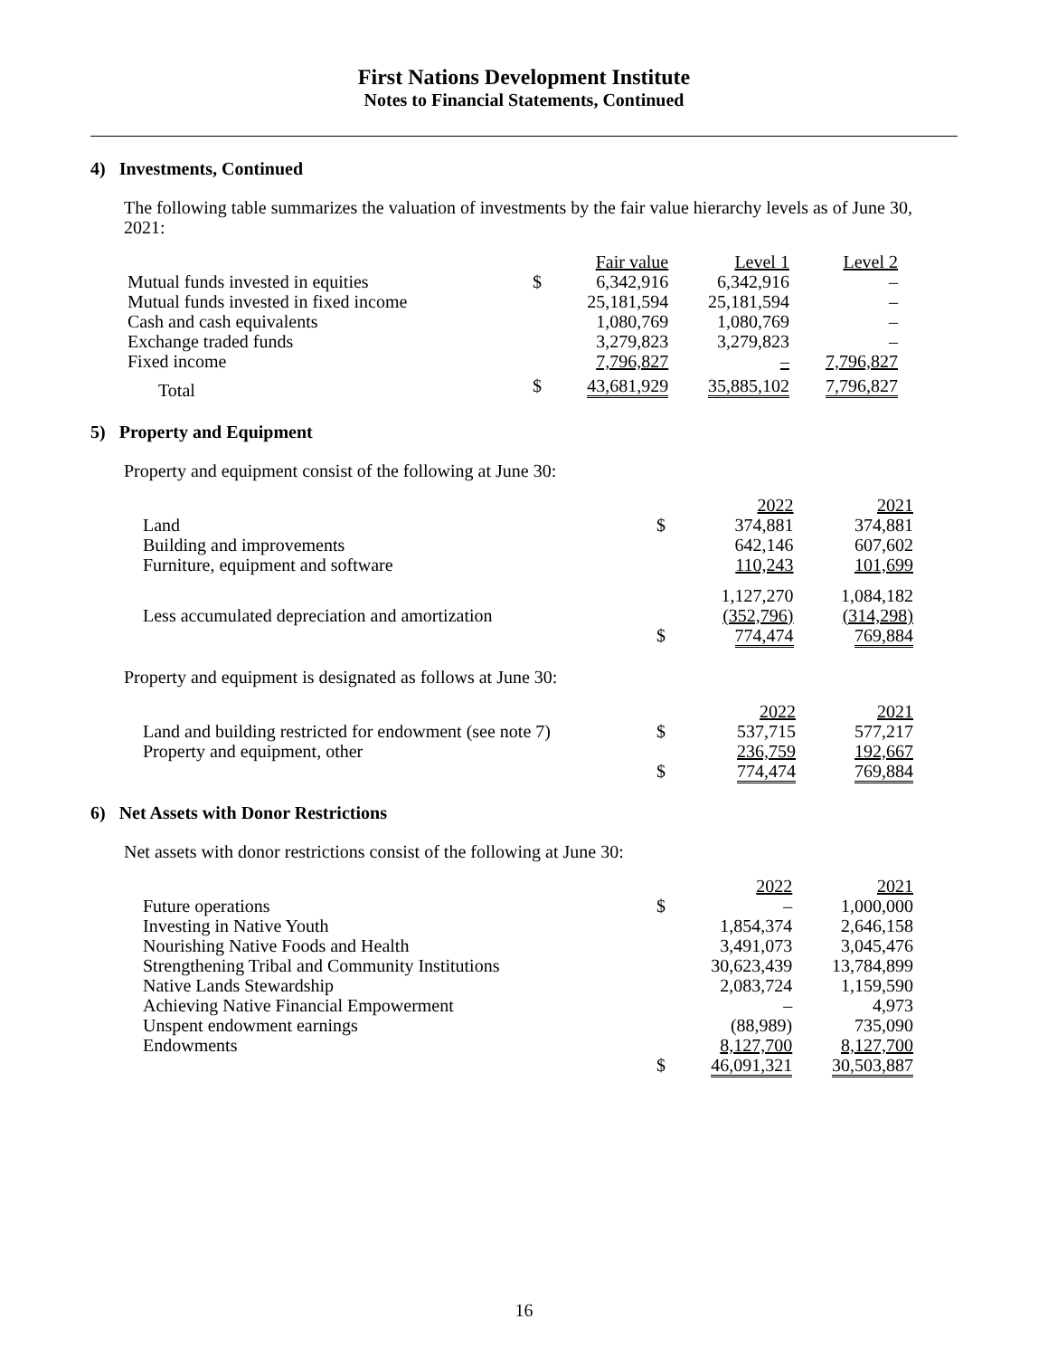First Nations Development Institute
Notes to Financial Statements, Continued
4) Investments, Continued
The following table summarizes the valuation of investments by the fair value hierarchy levels as of June 30, 2021:
| | | Fair value | Level 1 | Level 2 |
| --- | --- | --- | --- | --- |
| Mutual funds invested in equities | $ | 6,342,916 | 6,342,916 | – |
| Mutual funds invested in fixed income | | 25,181,594 | 25,181,594 | – |
| Cash and cash equivalents | | 1,080,769 | 1,080,769 | – |
| Exchange traded funds | | 3,279,823 | 3,279,823 | – |
| Fixed income | | 7,796,827 | – | 7,796,827 |
| Total | $ | 43,681,929 | 35,885,102 | 7,796,827 |
5) Property and Equipment
Property and equipment consist of the following at June 30:
| | | 2022 | 2021 |
| --- | --- | --- | --- |
| Land | $ | 374,881 | 374,881 |
| Building and improvements | | 642,146 | 607,602 |
| Furniture, equipment and software | | 110,243 | 101,699 |
| | | 1,127,270 | 1,084,182 |
| Less accumulated depreciation and amortization | | (352,796) | (314,298) |
| | $ | 774,474 | 769,884 |
Property and equipment is designated as follows at June 30:
| | | 2022 | 2021 |
| --- | --- | --- | --- |
| Land and building restricted for endowment (see note 7) | $ | 537,715 | 577,217 |
| Property and equipment, other | | 236,759 | 192,667 |
| | $ | 774,474 | 769,884 |
6) Net Assets with Donor Restrictions
Net assets with donor restrictions consist of the following at June 30:
| | | 2022 | 2021 |
| --- | --- | --- | --- |
| Future operations | $ | – | 1,000,000 |
| Investing in Native Youth | | 1,854,374 | 2,646,158 |
| Nourishing Native Foods and Health | | 3,491,073 | 3,045,476 |
| Strengthening Tribal and Community Institutions | | 30,623,439 | 13,784,899 |
| Native Lands Stewardship | | 2,083,724 | 1,159,590 |
| Achieving Native Financial Empowerment | | – | 4,973 |
| Unspent endowment earnings | | (88,989) | 735,090 |
| Endowments | | 8,127,700 | 8,127,700 |
| | $ | 46,091,321 | 30,503,887 |
16